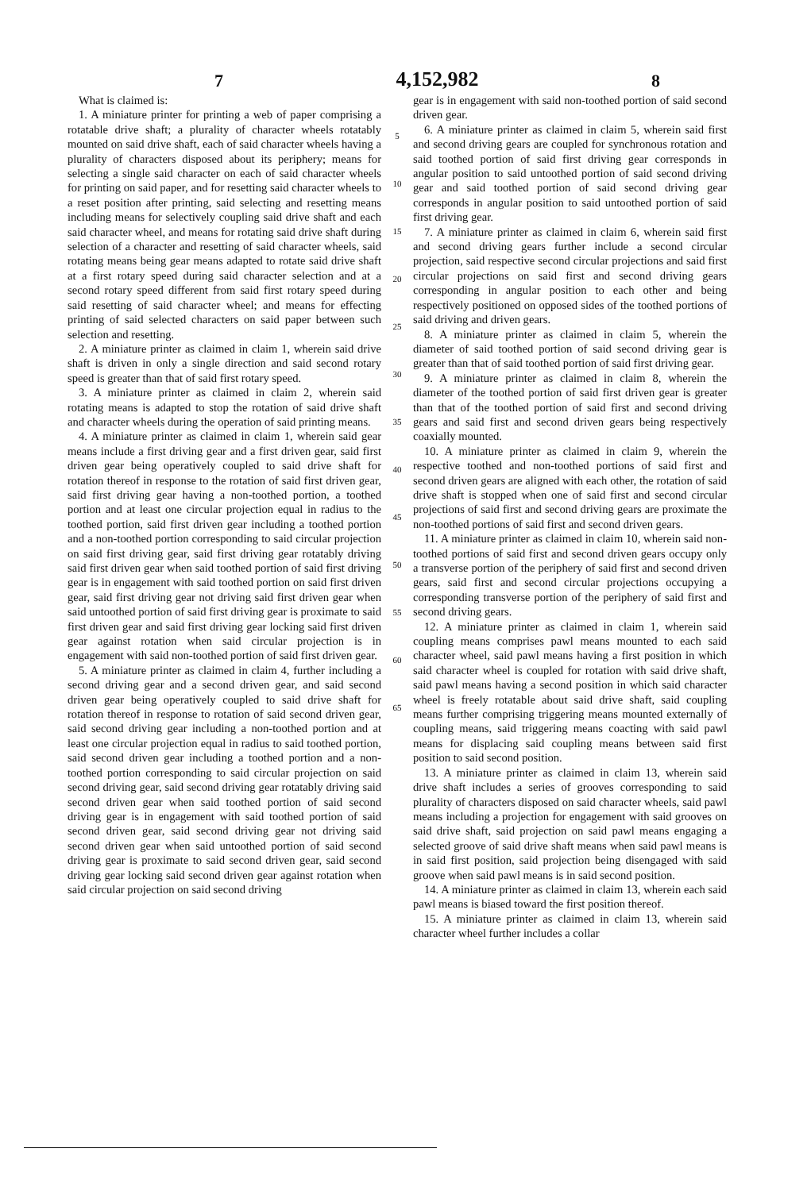7 4,152,982 8
What is claimed is:
1. A miniature printer for printing a web of paper comprising a rotatable drive shaft; a plurality of character wheels rotatably mounted on said drive shaft, each of said character wheels having a plurality of characters disposed about its periphery; means for selecting a single said character on each of said character wheels for printing on said paper, and for resetting said character wheels to a reset position after printing, said selecting and resetting means including means for selectively coupling said drive shaft and each said character wheel, and means for rotating said drive shaft during selection of a character and resetting of said character wheels, said rotating means being gear means adapted to rotate said drive shaft at a first rotary speed during said character selection and at a second rotary speed different from said first rotary speed during said resetting of said character wheel; and means for effecting printing of said selected characters on said paper between such selection and resetting.
2. A miniature printer as claimed in claim 1, wherein said drive shaft is driven in only a single direction and said second rotary speed is greater than that of said first rotary speed.
3. A miniature printer as claimed in claim 2, wherein said rotating means is adapted to stop the rotation of said drive shaft and character wheels during the operation of said printing means.
4. A miniature printer as claimed in claim 1, wherein said gear means include a first driving gear and a first driven gear, said first driven gear being operatively coupled to said drive shaft for rotation thereof in response to the rotation of said first driven gear, said first driving gear having a non-toothed portion, a toothed portion and at least one circular projection equal in radius to the toothed portion, said first driven gear including a toothed portion and a non-toothed portion corresponding to said circular projection on said first driving gear, said first driving gear rotatably driving said first driven gear when said toothed portion of said first driving gear is in engagement with said toothed portion on said first driven gear, said first driving gear not driving said first driven gear when said untoothed portion of said first driving gear is proximate to said first driven gear and said first driving gear locking said first driven gear against rotation when said circular projection is in engagement with said non-toothed portion of said first driven gear.
5. A miniature printer as claimed in claim 4, further including a second driving gear and a second driven gear, and said second driven gear being operatively coupled to said drive shaft for rotation thereof in response to rotation of said second driven gear, said second driving gear including a non-toothed portion and at least one circular projection equal in radius to said toothed portion, said second driven gear including a toothed portion and a non-toothed portion corresponding to said circular projection on said second driving gear, said second driving gear rotatably driving said second driven gear when said toothed portion of said second driving gear is in engagement with said toothed portion of said second driven gear, said second driving gear not driving said second driven gear when said untoothed portion of said second driving gear is proximate to said second driven gear, said second driving gear locking said second driven gear against rotation when said circular projection on said second driving
5
10
15
20
25
30
35
40
45
50
55
60
65
gear is in engagement with said non-toothed portion of said second driven gear.
6. A miniature printer as claimed in claim 5, wherein said first and second driving gears are coupled for synchronous rotation and said toothed portion of said first driving gear corresponds in angular position to said untoothed portion of said second driving gear and said toothed portion of said second driving gear corresponds in angular position to said untoothed portion of said first driving gear.
7. A miniature printer as claimed in claim 6, wherein said first and second driving gears further include a second circular projection, said respective second circular projections and said first circular projections on said first and second driving gears corresponding in angular position to each other and being respectively positioned on opposed sides of the toothed portions of said driving and driven gears.
8. A miniature printer as claimed in claim 5, wherein the diameter of said toothed portion of said second driving gear is greater than that of said toothed portion of said first driving gear.
9. A miniature printer as claimed in claim 8, wherein the diameter of the toothed portion of said first driven gear is greater than that of the toothed portion of said first and second driving gears and said first and second driven gears being respectively coaxially mounted.
10. A miniature printer as claimed in claim 9, wherein the respective toothed and non-toothed portions of said first and second driven gears are aligned with each other, the rotation of said drive shaft is stopped when one of said first and second circular projections of said first and second driving gears are proximate the non-toothed portions of said first and second driven gears.
11. A miniature printer as claimed in claim 10, wherein said non-toothed portions of said first and second driven gears occupy only a transverse portion of the periphery of said first and second driven gears, said first and second circular projections occupying a corresponding transverse portion of the periphery of said first and second driving gears.
12. A miniature printer as claimed in claim 1, wherein said coupling means comprises pawl means mounted to each said character wheel, said pawl means having a first position in which said character wheel is coupled for rotation with said drive shaft, said pawl means having a second position in which said character wheel is freely rotatable about said drive shaft, said coupling means further comprising triggering means mounted externally of coupling means, said triggering means coacting with said pawl means for displacing said coupling means between said first position to said second position.
13. A miniature printer as claimed in claim 13, wherein said drive shaft includes a series of grooves corresponding to said plurality of characters disposed on said character wheels, said pawl means including a projection for engagement with said grooves on said drive shaft, said projection on said pawl means engaging a selected groove of said drive shaft means when said pawl means is in said first position, said projection being disengaged with said groove when said pawl means is in said second position.
14. A miniature printer as claimed in claim 13, wherein each said pawl means is biased toward the first position thereof.
15. A miniature printer as claimed in claim 13, wherein said character wheel further includes a collar